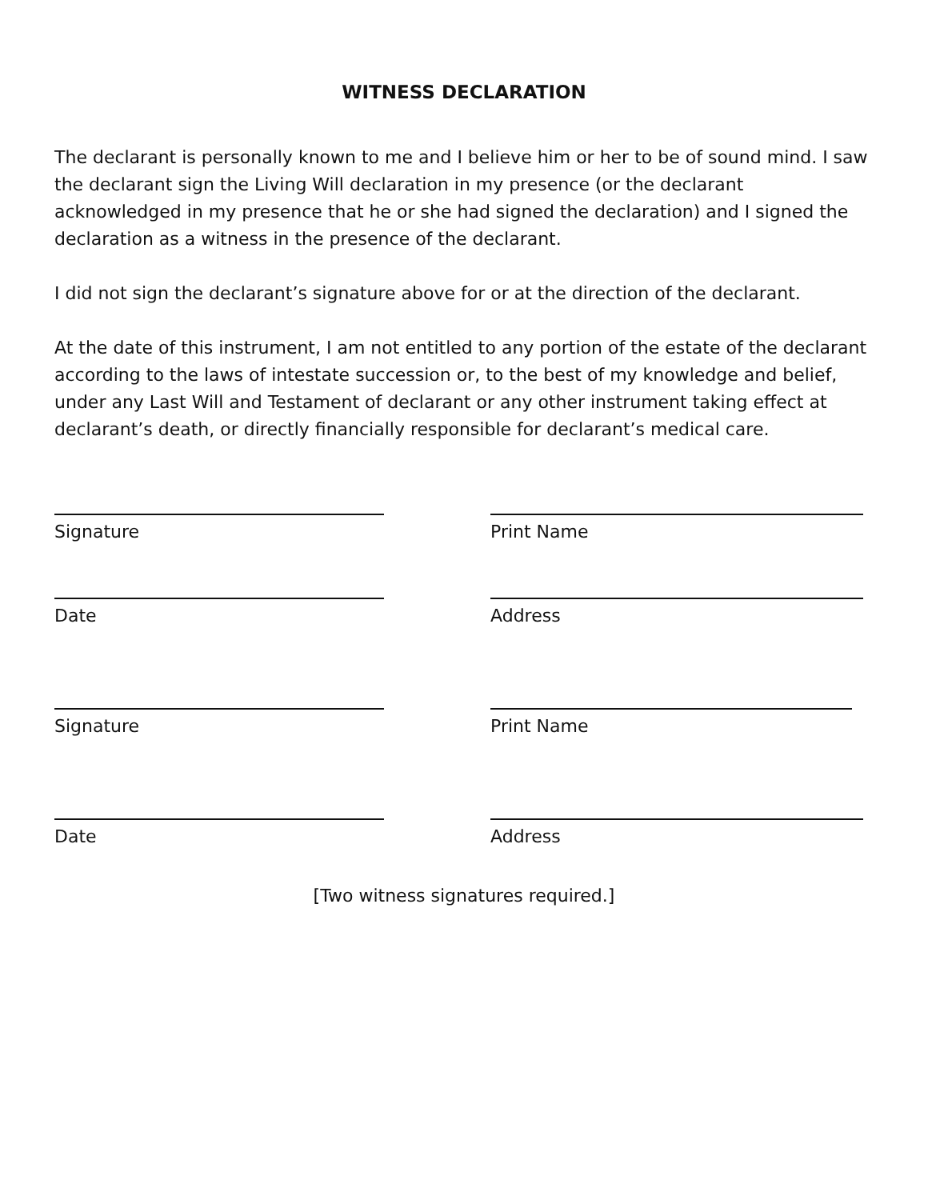WITNESS DECLARATION
The declarant is personally known to me and I believe him or her to be of sound mind. I saw the declarant sign the Living Will declaration in my presence (or the declarant acknowledged in my presence that he or she had signed the declaration) and I signed the declaration as a witness in the presence of the declarant.
I did not sign the declarant’s signature above for or at the direction of the declarant.
At the date of this instrument, I am not entitled to any portion of the estate of the declarant according to the laws of intestate succession or, to the best of my knowledge and belief, under any Last Will and Testament of declarant or any other instrument taking effect at declarant’s death, or directly financially responsible for declarant’s medical care.
Signature Print Name
Date Address
Signature Print Name
Date Address
[Two witness signatures required.]